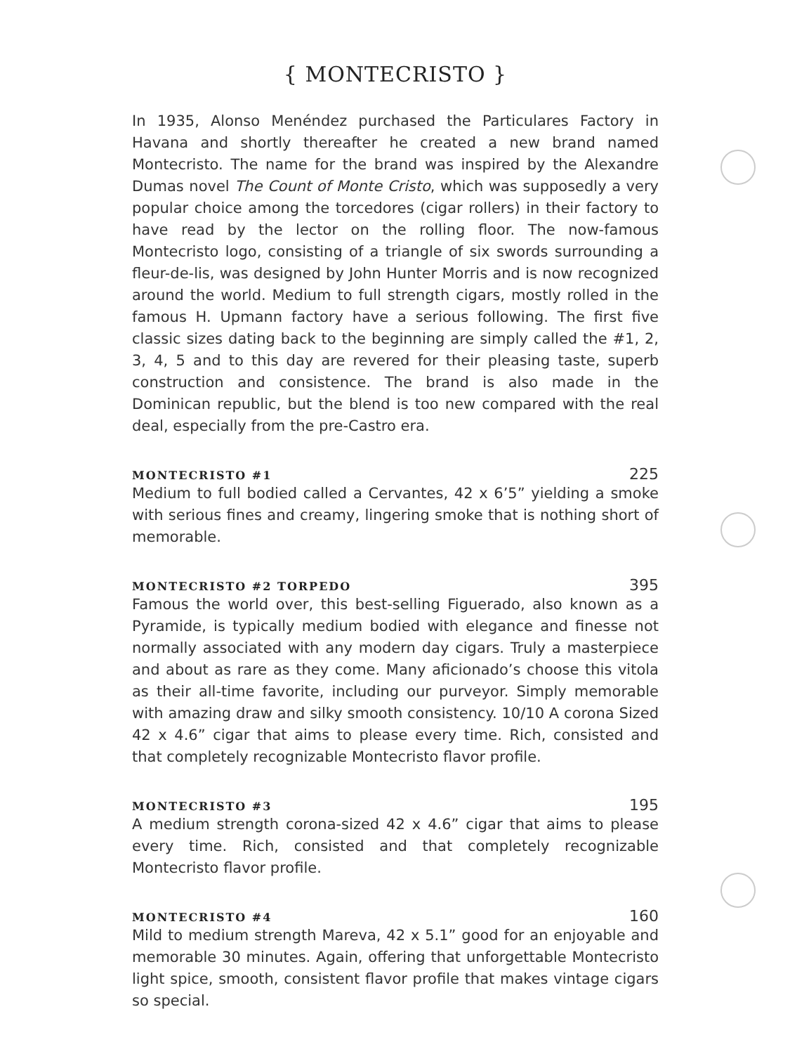{ MONTECRISTO }
In 1935, Alonso Menéndez purchased the Particulares Factory in Havana and shortly thereafter he created a new brand named Montecristo. The name for the brand was inspired by the Alexandre Dumas novel The Count of Monte Cristo, which was supposedly a very popular choice among the torcedores (cigar rollers) in their factory to have read by the lector on the rolling floor. The now-famous Montecristo logo, consisting of a triangle of six swords surrounding a fleur-de-lis, was designed by John Hunter Morris and is now recognized around the world. Medium to full strength cigars, mostly rolled in the famous H. Upmann factory have a serious following. The first five classic sizes dating back to the beginning are simply called the #1, 2, 3, 4, 5 and to this day are revered for their pleasing taste, superb construction and consistence. The brand is also made in the Dominican republic, but the blend is too new compared with the real deal, especially from the pre-Castro era.
MONTECRISTO #1 225
Medium to full bodied called a Cervantes, 42 x 6’5” yielding a smoke with serious fines and creamy, lingering smoke that is nothing short of memorable.
MONTECRISTO #2 TORPEDO 395
Famous the world over, this best-selling Figuerado, also known as a Pyramide, is typically medium bodied with elegance and finesse not normally associated with any modern day cigars. Truly a masterpiece and about as rare as they come. Many aficionado’s choose this vitola as their all-time favorite, including our purveyor. Simply memorable with amazing draw and silky smooth consistency. 10/10 A corona Sized 42 x 4.6” cigar that aims to please every time. Rich, consisted and that completely recognizable Montecristo flavor profile.
MONTECRISTO #3 195
A medium strength corona-sized 42 x 4.6” cigar that aims to please every time. Rich, consisted and that completely recognizable Montecristo flavor profile.
MONTECRISTO #4 160
Mild to medium strength Mareva, 42 x 5.1” good for an enjoyable and memorable 30 minutes. Again, offering that unforgettable Montecristo light spice, smooth, consistent flavor profile that makes vintage cigars so special.